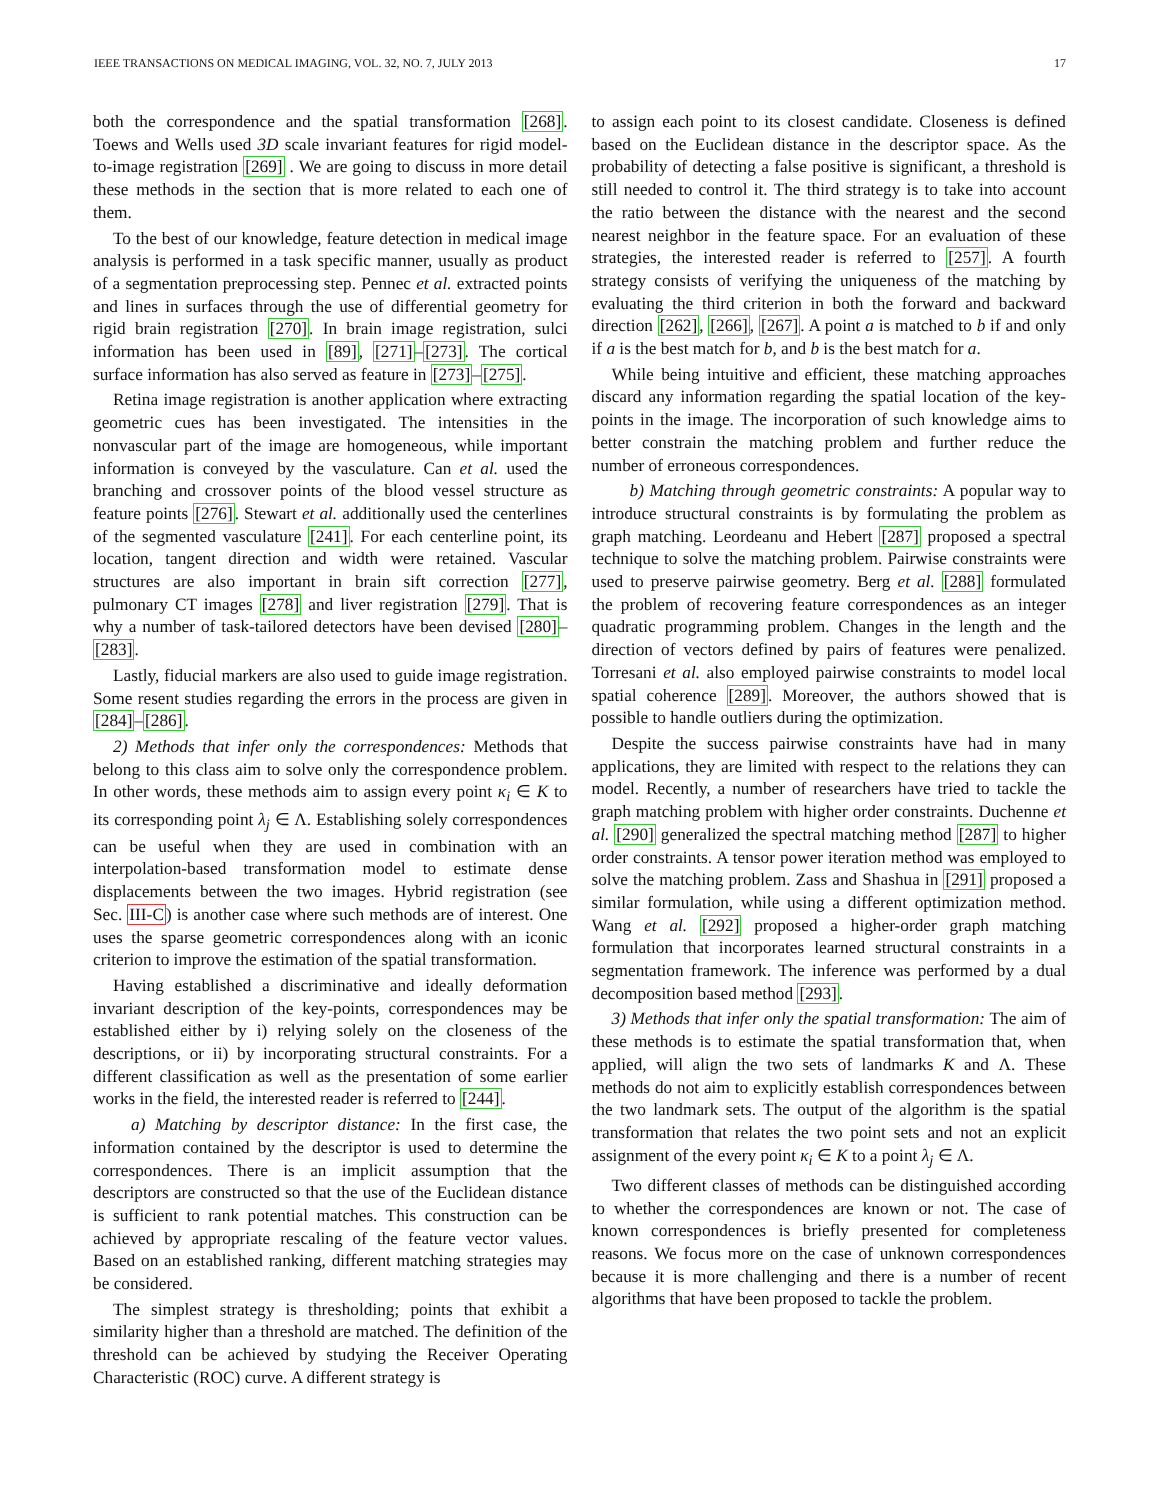IEEE TRANSACTIONS ON MEDICAL IMAGING, VOL. 32, NO. 7, JULY 2013 17
both the correspondence and the spatial transformation [268]. Toews and Wells used 3D scale invariant features for rigid model-to-image registration [269] . We are going to discuss in more detail these methods in the section that is more related to each one of them.
To the best of our knowledge, feature detection in medical image analysis is performed in a task specific manner, usually as product of a segmentation preprocessing step. Pennec et al. extracted points and lines in surfaces through the use of differential geometry for rigid brain registration [270]. In brain image registration, sulci information has been used in [89], [271]–[273]. The cortical surface information has also served as feature in [273]–[275].
Retina image registration is another application where extracting geometric cues has been investigated. The intensities in the nonvascular part of the image are homogeneous, while important information is conveyed by the vasculature. Can et al. used the branching and crossover points of the blood vessel structure as feature points [276]. Stewart et al. additionally used the centerlines of the segmented vasculature [241]. For each centerline point, its location, tangent direction and width were retained. Vascular structures are also important in brain sift correction [277], pulmonary CT images [278] and liver registration [279]. That is why a number of task-tailored detectors have been devised [280]–[283].
Lastly, fiducial markers are also used to guide image registration. Some resent studies regarding the errors in the process are given in [284]–[286].
2) Methods that infer only the correspondences: Methods that belong to this class aim to solve only the correspondence problem. In other words, these methods aim to assign every point κ<sub>i</sub> ∈ K to its corresponding point λ<sub>j</sub> ∈ Λ. Establishing solely correspondences can be useful when they are used in combination with an interpolation-based transformation model to estimate dense displacements between the two images. Hybrid registration (see Sec. III-C) is another case where such methods are of interest. One uses the sparse geometric correspondences along with an iconic criterion to improve the estimation of the spatial transformation.
Having established a discriminative and ideally deformation invariant description of the key-points, correspondences may be established either by i) relying solely on the closeness of the descriptions, or ii) by incorporating structural constraints. For a different classification as well as the presentation of some earlier works in the field, the interested reader is referred to [244].
a) Matching by descriptor distance: In the first case, the information contained by the descriptor is used to determine the correspondences. There is an implicit assumption that the descriptors are constructed so that the use of the Euclidean distance is sufficient to rank potential matches. This construction can be achieved by appropriate rescaling of the feature vector values. Based on an established ranking, different matching strategies may be considered.
The simplest strategy is thresholding; points that exhibit a similarity higher than a threshold are matched. The definition of the threshold can be achieved by studying the Receiver Operating Characteristic (ROC) curve. A different strategy is
to assign each point to its closest candidate. Closeness is defined based on the Euclidean distance in the descriptor space. As the probability of detecting a false positive is significant, a threshold is still needed to control it. The third strategy is to take into account the ratio between the distance with the nearest and the second nearest neighbor in the feature space. For an evaluation of these strategies, the interested reader is referred to [257]. A fourth strategy consists of verifying the uniqueness of the matching by evaluating the third criterion in both the forward and backward direction [262], [266], [267]. A point a is matched to b if and only if a is the best match for b, and b is the best match for a.
While being intuitive and efficient, these matching approaches discard any information regarding the spatial location of the key-points in the image. The incorporation of such knowledge aims to better constrain the matching problem and further reduce the number of erroneous correspondences.
b) Matching through geometric constraints: A popular way to introduce structural constraints is by formulating the problem as graph matching. Leordeanu and Hebert [287] proposed a spectral technique to solve the matching problem. Pairwise constraints were used to preserve pairwise geometry. Berg et al. [288] formulated the problem of recovering feature correspondences as an integer quadratic programming problem. Changes in the length and the direction of vectors defined by pairs of features were penalized. Torresani et al. also employed pairwise constraints to model local spatial coherence [289]. Moreover, the authors showed that is possible to handle outliers during the optimization.
Despite the success pairwise constraints have had in many applications, they are limited with respect to the relations they can model. Recently, a number of researchers have tried to tackle the graph matching problem with higher order constraints. Duchenne et al. [290] generalized the spectral matching method [287] to higher order constraints. A tensor power iteration method was employed to solve the matching problem. Zass and Shashua in [291] proposed a similar formulation, while using a different optimization method. Wang et al. [292] proposed a higher-order graph matching formulation that incorporates learned structural constraints in a segmentation framework. The inference was performed by a dual decomposition based method [293].
3) Methods that infer only the spatial transformation: The aim of these methods is to estimate the spatial transformation that, when applied, will align the two sets of landmarks K and Λ. These methods do not aim to explicitly establish correspondences between the two landmark sets. The output of the algorithm is the spatial transformation that relates the two point sets and not an explicit assignment of the every point κ<sub>i</sub> ∈ K to a point λ<sub>j</sub> ∈ Λ.
Two different classes of methods can be distinguished according to whether the correspondences are known or not. The case of known correspondences is briefly presented for completeness reasons. We focus more on the case of unknown correspondences because it is more challenging and there is a number of recent algorithms that have been proposed to tackle the problem.